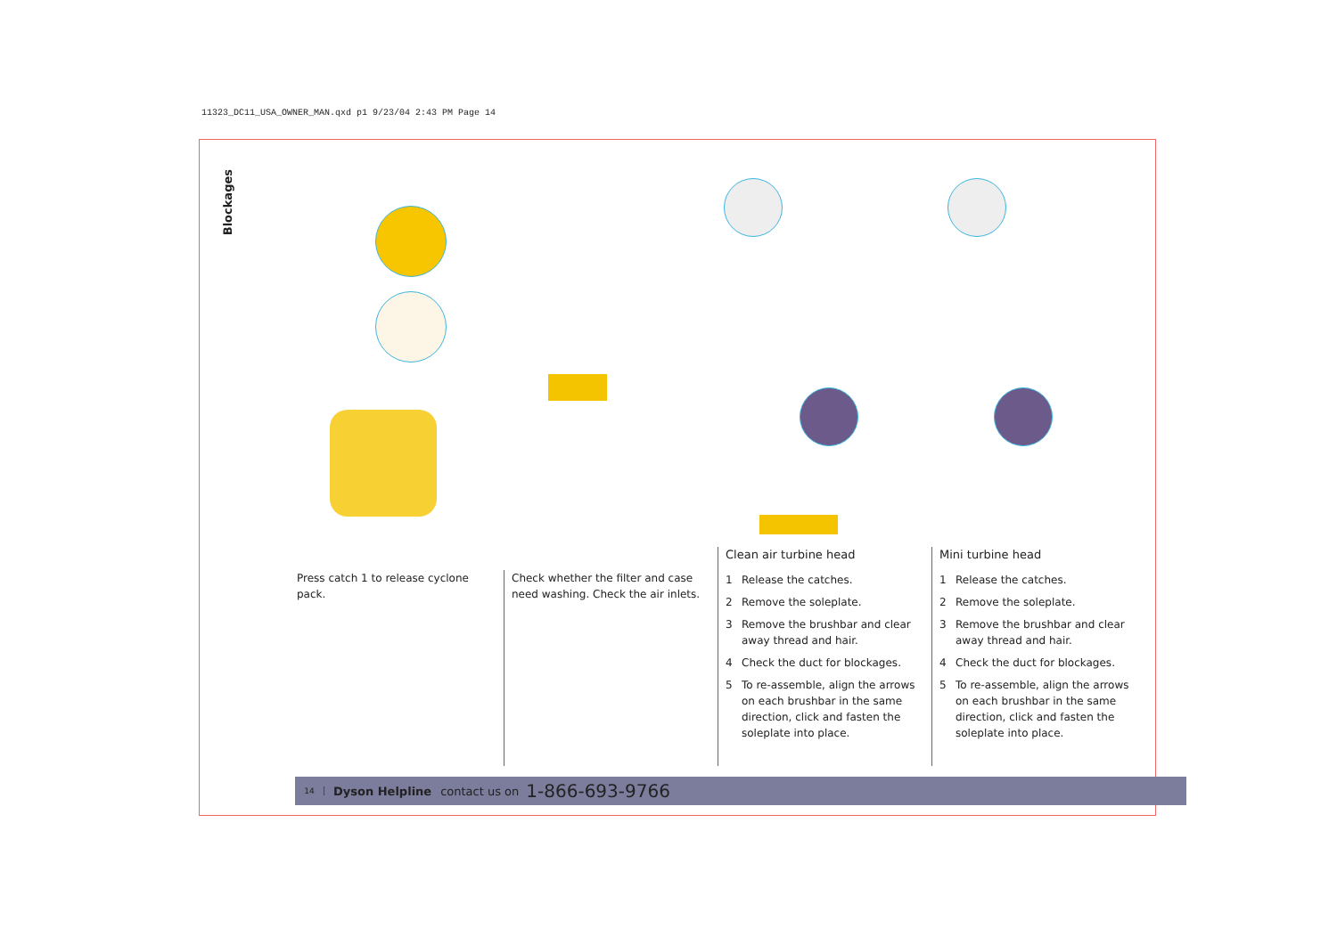11323_DC11_USA_OWNER_MAN.qxd p1 9/23/04 2:43 PM Page 14
Blockages
Press catch 1 to release cyclone pack.
Check whether the filter and case need washing. Check the air inlets.
Clean air turbine head
1 Release the catches.
2 Remove the soleplate.
3 Remove the brushbar and clear away thread and hair.
4 Check the duct for blockages.
5 To re-assemble, align the arrows on each brushbar in the same direction, click and fasten the soleplate into place.
Mini turbine head
1 Release the catches.
2 Remove the soleplate.
3 Remove the brushbar and clear away thread and hair.
4 Check the duct for blockages.
5 To re-assemble, align the arrows on each brushbar in the same direction, click and fasten the soleplate into place.
14
Dyson Helpline contact us on 1-866-693-9766